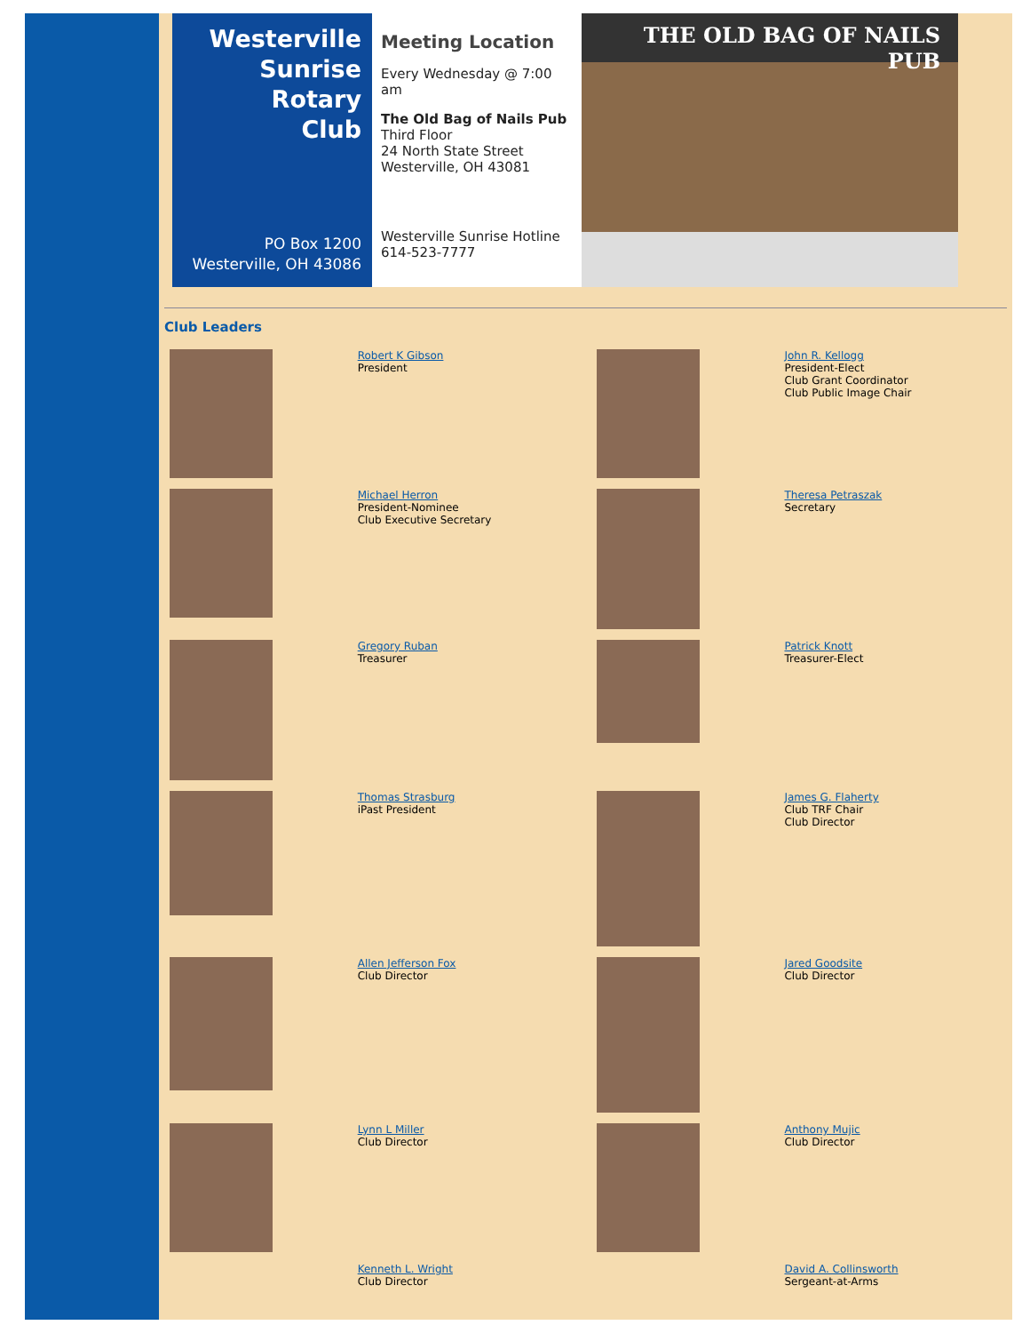Westerville
Sunrise
Rotary
Club
PO Box 1200
Westerville, OH 43086
Meeting Location
Every Wednesday @ 7:00 am
The Old Bag of Nails Pub
Third Floor
24 North State Street
Westerville, OH 43081
Westerville Sunrise Hotline
614-523-7777
THE OLD BAG OF NAILS PUB
Club Leaders
| | Robert K Gibson President | | John R. Kellogg President-Elect Club Grant Coordinator Club Public Image Chair |
| | Michael Herron President-Nominee Club Executive Secretary | | Theresa Petraszak Secretary |
| | Gregory Ruban Treasurer | | Patrick Knott Treasurer-Elect |
| | Thomas Strasburg iPast President | | James G. Flaherty Club TRF Chair Club Director |
| | Allen Jefferson Fox Club Director | | Jared Goodsite Club Director |
| | Lynn L Miller Club Director | | Anthony Mujic Club Director |
| | Kenneth L. Wright Club Director | | David A. Collinsworth Sergeant-at-Arms |